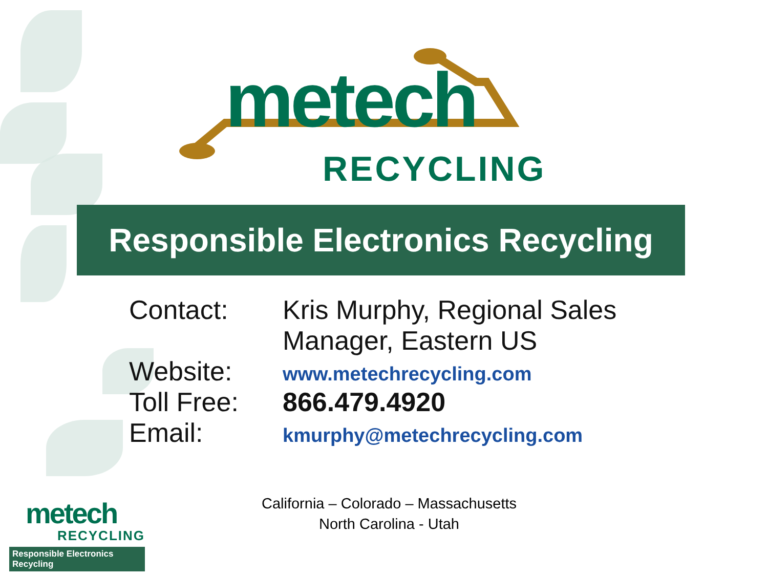metech
RECYCLING
Responsible Electronics Recycling
Contact: Kris Murphy, Regional Sales
Manager, Eastern US
Website:
www.metechrecycling.com
Toll Free:
866.479.4920
Email:
kmurphy@metechrecycling.com
California – Colorado – Massachusetts
North Carolina - Utah
metech
RECYCLING
Responsible Electronics Recycling